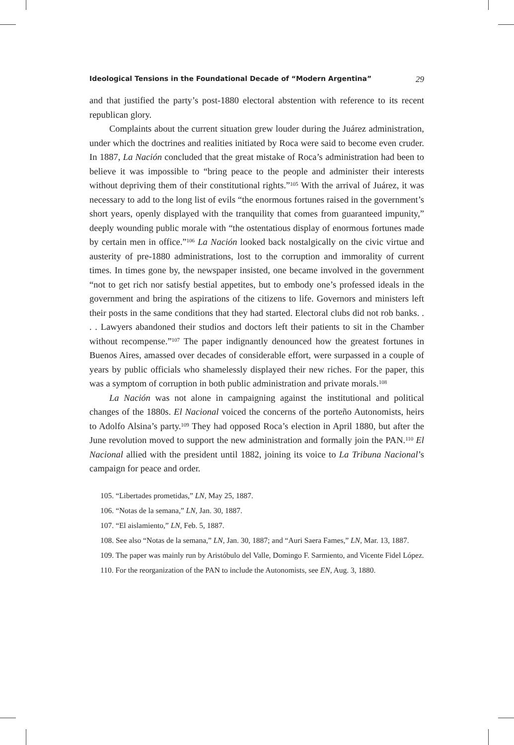Ideological Tensions in the Foundational Decade of “Modern Argentina” 29
and that justified the party’s post-1880 electoral abstention with reference to its recent republican glory.
Complaints about the current situation grew louder during the Juárez administration, under which the doctrines and realities initiated by Roca were said to become even cruder. In 1887, La Nación concluded that the great mistake of Roca’s administration had been to believe it was impossible to “bring peace to the people and administer their interests without depriving them of their constitutional rights.”<sup>105</sup> With the arrival of Juárez, it was necessary to add to the long list of evils “the enormous fortunes raised in the government’s short years, openly displayed with the tranquility that comes from guaranteed impunity,” deeply wounding public morale with “the ostentatious display of enormous fortunes made by certain men in office.”<sup>106</sup> La Nación looked back nostalgically on the civic virtue and austerity of pre-1880 administrations, lost to the corruption and immorality of current times. In times gone by, the newspaper insisted, one became involved in the government “not to get rich nor satisfy bestial appetites, but to embody one’s professed ideals in the government and bring the aspirations of the citizens to life. Governors and ministers left their posts in the same conditions that they had started. Electoral clubs did not rob banks. . . . Lawyers abandoned their studios and doctors left their patients to sit in the Chamber without recompense.”<sup>107</sup> The paper indignantly denounced how the greatest fortunes in Buenos Aires, amassed over decades of considerable effort, were surpassed in a couple of years by public officials who shamelessly displayed their new riches. For the paper, this was a symptom of corruption in both public administration and private morals.<sup>108</sup>
La Nación was not alone in campaigning against the institutional and political changes of the 1880s. El Nacional voiced the concerns of the porteño Autonomists, heirs to Adolfo Alsina’s party.<sup>109</sup> They had opposed Roca’s election in April 1880, but after the June revolution moved to support the new administration and formally join the PAN.<sup>110</sup> El Nacional allied with the president until 1882, joining its voice to La Tribuna Nacional’s campaign for peace and order.
105. “Libertades prometidas,” LN, May 25, 1887.
106. “Notas de la semana,” LN, Jan. 30, 1887.
107. “El aislamiento,” LN, Feb. 5, 1887.
108. See also “Notas de la semana,” LN, Jan. 30, 1887; and “Auri Saera Fames,” LN, Mar. 13, 1887.
109. The paper was mainly run by Aristóbulo del Valle, Domingo F. Sarmiento, and Vicente Fidel López.
110. For the reorganization of the PAN to include the Autonomists, see EN, Aug. 3, 1880.